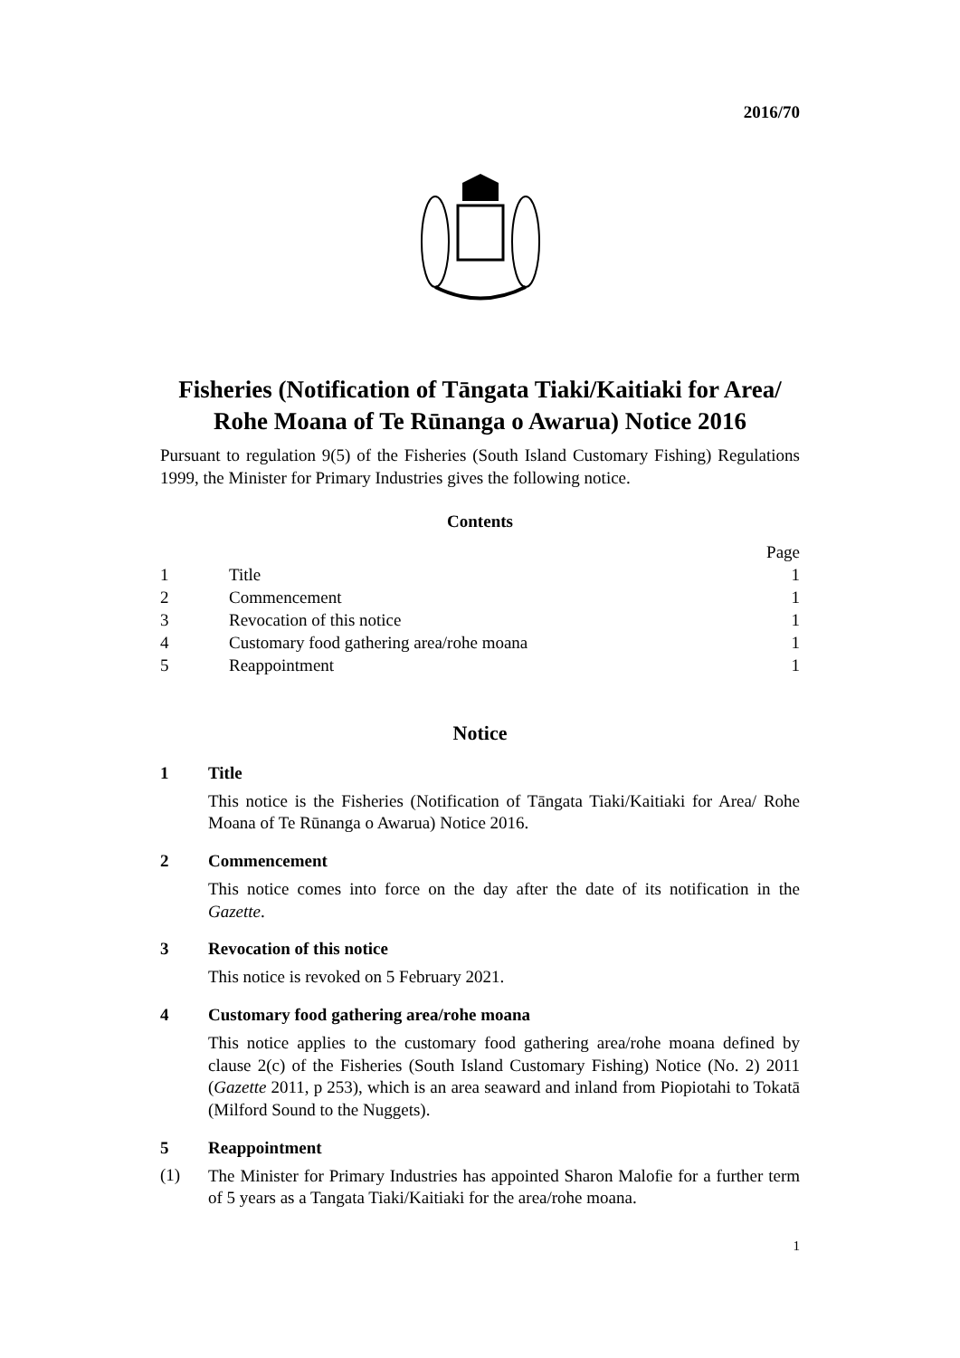2016/70
Fisheries (Notification of Tāngata Tiaki/Kaitiaki for Area/ Rohe Moana of Te Rūnanga o Awarua) Notice 2016
Pursuant to regulation 9(5) of the Fisheries (South Island Customary Fishing) Regulations 1999, the Minister for Primary Industries gives the following notice.
Contents
| | | Page |
| 1 | Title | 1 |
| 2 | Commencement | 1 |
| 3 | Revocation of this notice | 1 |
| 4 | Customary food gathering area/rohe moana | 1 |
| 5 | Reappointment | 1 |
Notice
1 Title
This notice is the Fisheries (Notification of Tāngata Tiaki/Kaitiaki for Area/ Rohe Moana of Te Rūnanga o Awarua) Notice 2016.
2 Commencement
This notice comes into force on the day after the date of its notification in the Gazette.
3 Revocation of this notice
This notice is revoked on 5 February 2021.
4 Customary food gathering area/rohe moana
This notice applies to the customary food gathering area/rohe moana defined by clause 2(c) of the Fisheries (South Island Customary Fishing) Notice (No. 2) 2011 (Gazette 2011, p 253), which is an area seaward and inland from Piopiotahi to Tokatā (Milford Sound to the Nuggets).
5 Reappointment
(1)
The Minister for Primary Industries has appointed Sharon Malofie for a further term of 5 years as a Tangata Tiaki/Kaitiaki for the area/rohe moana.
1